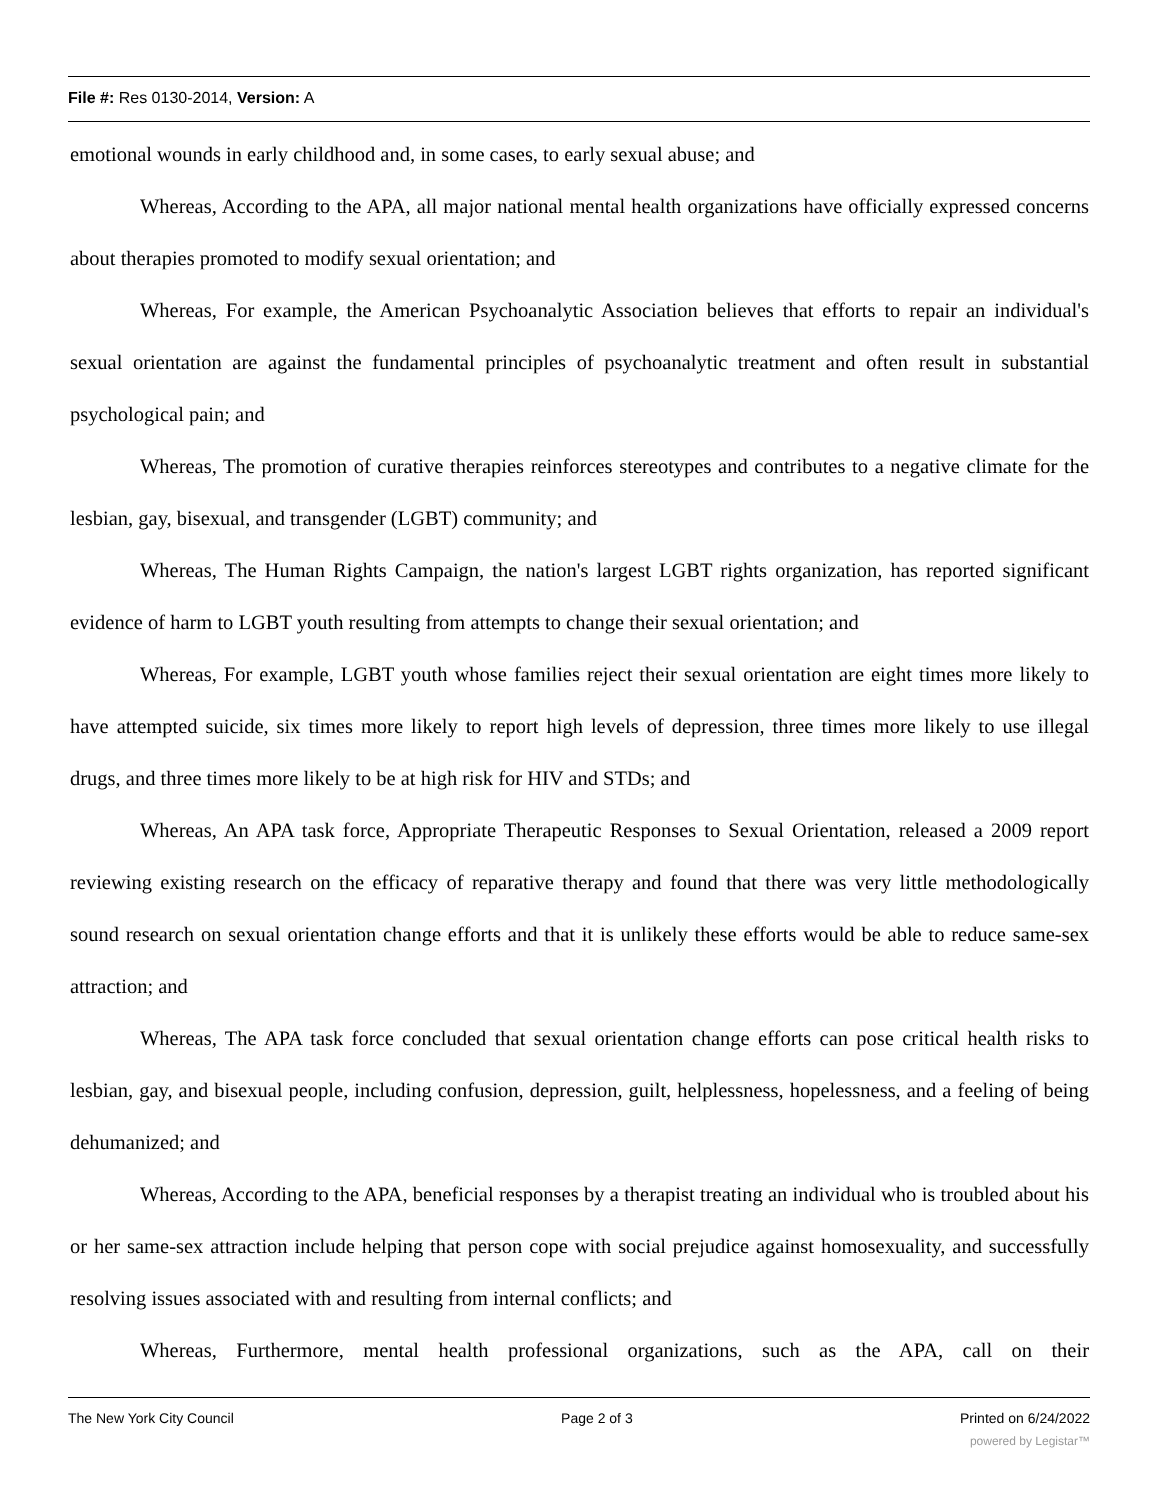File #: Res 0130-2014, Version: A
emotional wounds in early childhood and, in some cases, to early sexual abuse; and
Whereas, According to the APA, all major national mental health organizations have officially expressed concerns about therapies promoted to modify sexual orientation; and
Whereas, For example, the American Psychoanalytic Association believes that efforts to repair an individual's sexual orientation are against the fundamental principles of psychoanalytic treatment and often result in substantial psychological pain; and
Whereas, The promotion of curative therapies reinforces stereotypes and contributes to a negative climate for the lesbian, gay, bisexual, and transgender (LGBT) community; and
Whereas, The Human Rights Campaign, the nation's largest LGBT rights organization, has reported significant evidence of harm to LGBT youth resulting from attempts to change their sexual orientation; and
Whereas, For example, LGBT youth whose families reject their sexual orientation are eight times more likely to have attempted suicide, six times more likely to report high levels of depression, three times more likely to use illegal drugs, and three times more likely to be at high risk for HIV and STDs; and
Whereas, An APA task force, Appropriate Therapeutic Responses to Sexual Orientation, released a 2009 report reviewing existing research on the efficacy of reparative therapy and found that there was very little methodologically sound research on sexual orientation change efforts and that it is unlikely these efforts would be able to reduce same-sex attraction; and
Whereas, The APA task force concluded that sexual orientation change efforts can pose critical health risks to lesbian, gay, and bisexual people, including confusion, depression, guilt, helplessness, hopelessness, and a feeling of being dehumanized; and
Whereas, According to the APA, beneficial responses by a therapist treating an individual who is troubled about his or her same-sex attraction include helping that person cope with social prejudice against homosexuality, and successfully resolving issues associated with and resulting from internal conflicts; and
Whereas, Furthermore, mental health professional organizations, such as the APA, call on their
The New York City Council Page 2 of 3 Printed on 6/24/2022
powered by Legistar™